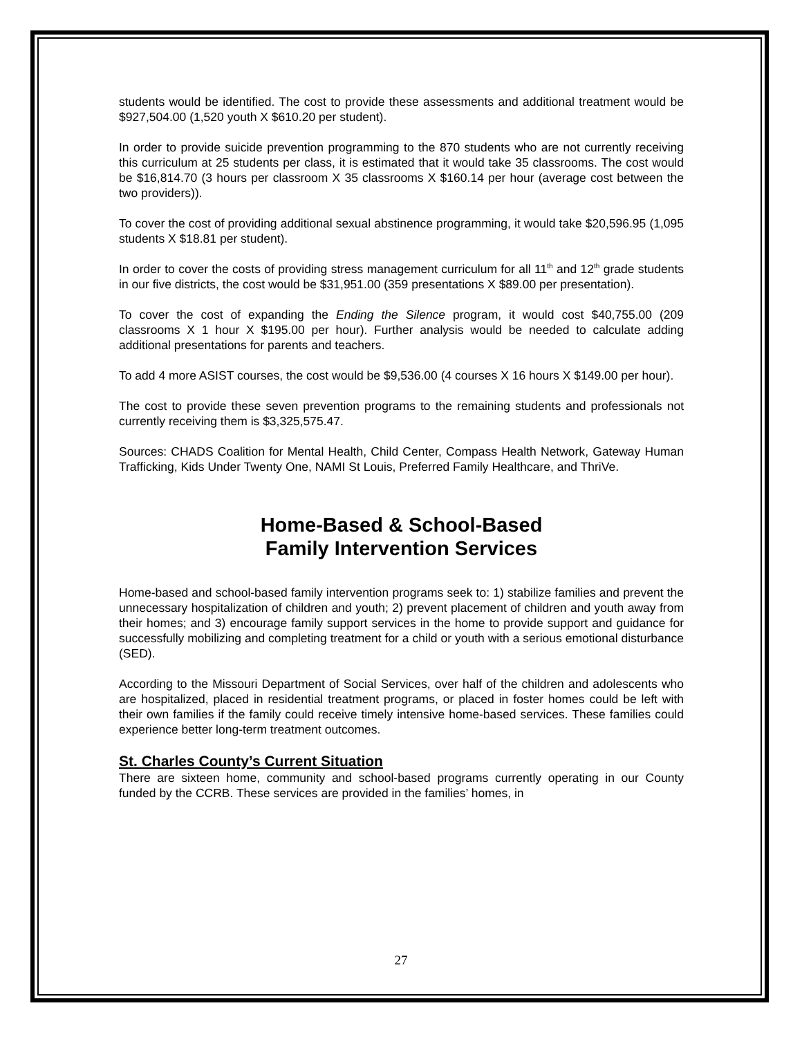students would be identified. The cost to provide these assessments and additional treatment would be $927,504.00 (1,520 youth X $610.20 per student).
In order to provide suicide prevention programming to the 870 students who are not currently receiving this curriculum at 25 students per class, it is estimated that it would take 35 classrooms. The cost would be $16,814.70 (3 hours per classroom X 35 classrooms X $160.14 per hour (average cost between the two providers)).
To cover the cost of providing additional sexual abstinence programming, it would take $20,596.95 (1,095 students X $18.81 per student).
In order to cover the costs of providing stress management curriculum for all 11<sup>th</sup> and 12<sup>th</sup> grade students in our five districts, the cost would be $31,951.00 (359 presentations X $89.00 per presentation).
To cover the cost of expanding the Ending the Silence program, it would cost $40,755.00 (209 classrooms X 1 hour X $195.00 per hour). Further analysis would be needed to calculate adding additional presentations for parents and teachers.
To add 4 more ASIST courses, the cost would be $9,536.00 (4 courses X 16 hours X $149.00 per hour).
The cost to provide these seven prevention programs to the remaining students and professionals not currently receiving them is $3,325,575.47.
Sources: CHADS Coalition for Mental Health, Child Center, Compass Health Network, Gateway Human Trafficking, Kids Under Twenty One, NAMI St Louis, Preferred Family Healthcare, and ThriVe.
Home-Based & School-Based
Family Intervention Services
Home-based and school-based family intervention programs seek to: 1) stabilize families and prevent the unnecessary hospitalization of children and youth; 2) prevent placement of children and youth away from their homes; and 3) encourage family support services in the home to provide support and guidance for successfully mobilizing and completing treatment for a child or youth with a serious emotional disturbance (SED).
According to the Missouri Department of Social Services, over half of the children and adolescents who are hospitalized, placed in residential treatment programs, or placed in foster homes could be left with their own families if the family could receive timely intensive home-based services. These families could experience better long-term treatment outcomes.
St. Charles County’s Current Situation
There are sixteen home, community and school-based programs currently operating in our County funded by the CCRB. These services are provided in the families’ homes, in
27